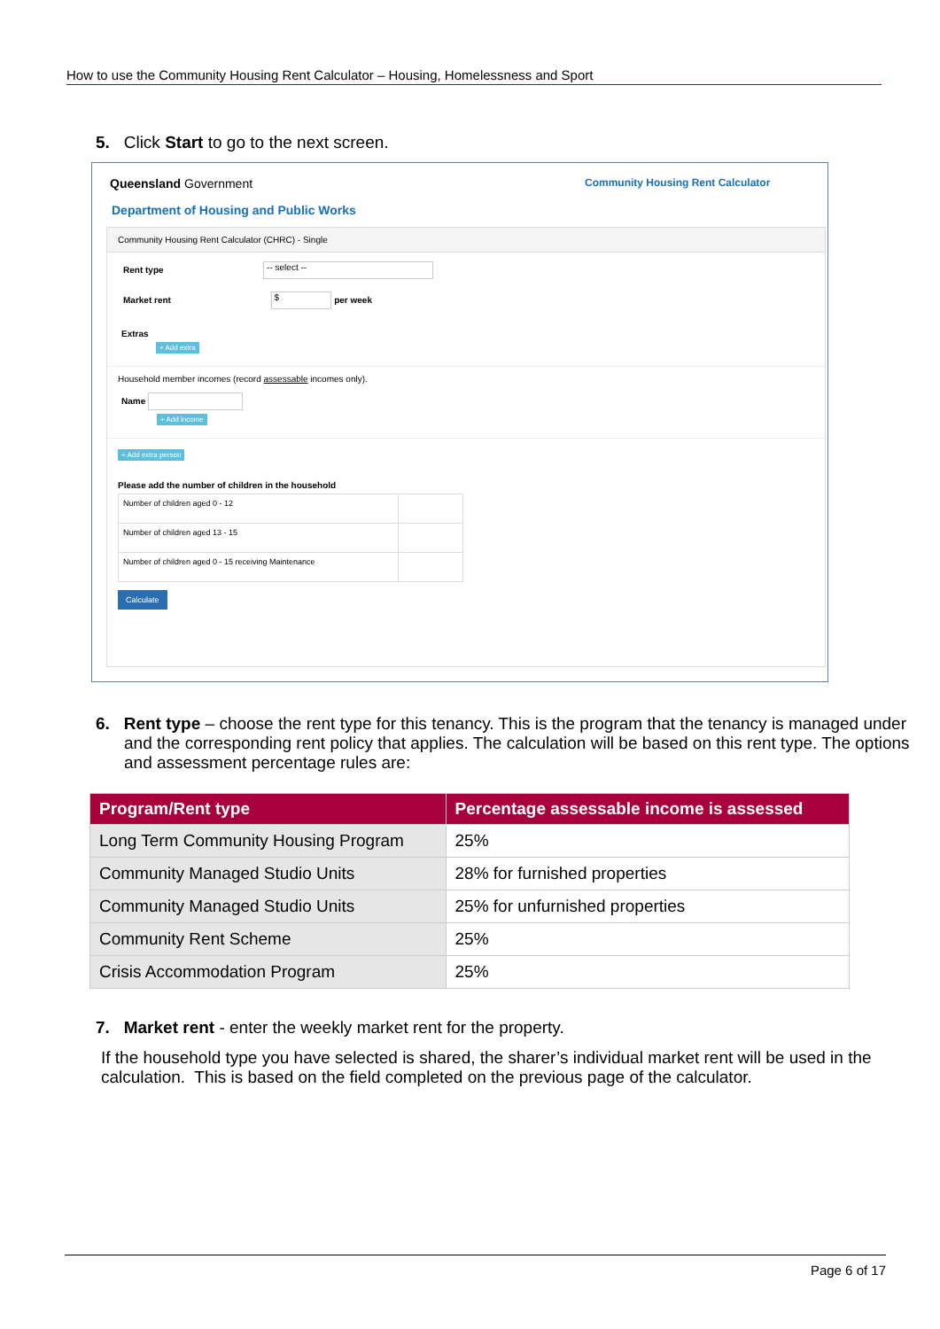How to use the Community Housing Rent Calculator – Housing, Homelessness and Sport
5. Click Start to go to the next screen.
Queensland Government
Department of Housing and Public Works
Community Housing Rent Calculator
Community Housing Rent Calculator (CHRC) - Single
Rent type -- select --
Market rent $ per week
Extras
+ Add extra
Household member incomes (record assessable incomes only).
Name
+ Add income
+ Add extra person
Please add the number of children in the household
| Number of children aged 0 - 12 | |
| Number of children aged 13 - 15 | |
| Number of children aged 0 - 15 receiving Maintenance | |
Calculate
6. Rent type – choose the rent type for this tenancy. This is the program that the tenancy is managed under and the corresponding rent policy that applies. The calculation will be based on this rent type. The options and assessment percentage rules are:
| Program/Rent type | Percentage assessable income is assessed |
| --- | --- |
| Long Term Community Housing Program | 25% |
| Community Managed Studio Units | 28% for furnished properties |
| Community Managed Studio Units | 25% for unfurnished properties |
| Community Rent Scheme | 25% |
| Crisis Accommodation Program | 25% |
7. Market rent - enter the weekly market rent for the property.
If the household type you have selected is shared, the sharer’s individual market rent will be used in the calculation. This is based on the field completed on the previous page of the calculator.
Page 6 of 17